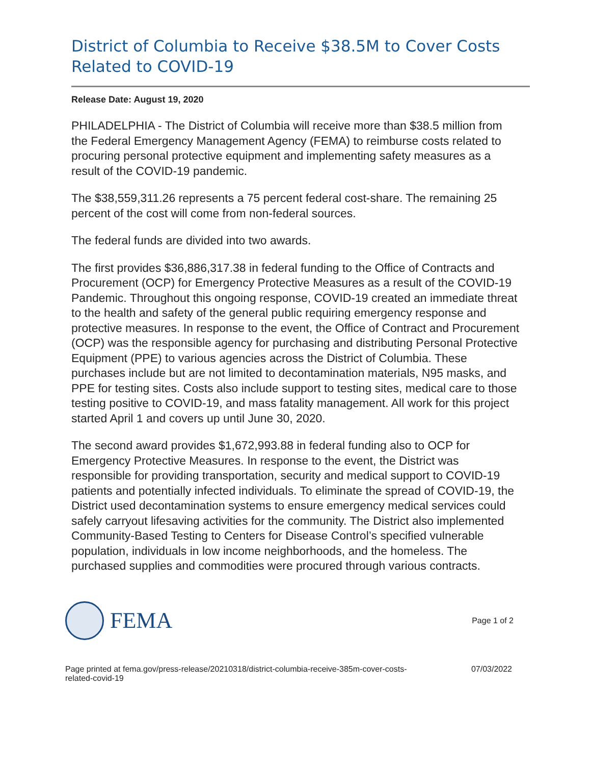District of Columbia to Receive $38.5M to Cover Costs Related to COVID-19
Release Date: August 19, 2020
PHILADELPHIA - The District of Columbia will receive more than $38.5 million from the Federal Emergency Management Agency (FEMA) to reimburse costs related to procuring personal protective equipment and implementing safety measures as a result of the COVID-19 pandemic.
The $38,559,311.26 represents a 75 percent federal cost-share. The remaining 25 percent of the cost will come from non-federal sources.
The federal funds are divided into two awards.
The first provides $36,886,317.38 in federal funding to the Office of Contracts and Procurement (OCP) for Emergency Protective Measures as a result of the COVID-19 Pandemic. Throughout this ongoing response, COVID-19 created an immediate threat to the health and safety of the general public requiring emergency response and protective measures. In response to the event, the Office of Contract and Procurement (OCP) was the responsible agency for purchasing and distributing Personal Protective Equipment (PPE) to various agencies across the District of Columbia. These purchases include but are not limited to decontamination materials, N95 masks, and PPE for testing sites. Costs also include support to testing sites, medical care to those testing positive to COVID-19, and mass fatality management. All work for this project started April 1 and covers up until June 30, 2020.
The second award provides $1,672,993.88 in federal funding also to OCP for Emergency Protective Measures. In response to the event, the District was responsible for providing transportation, security and medical support to COVID-19 patients and potentially infected individuals. To eliminate the spread of COVID-19, the District used decontamination systems to ensure emergency medical services could safely carryout lifesaving activities for the community. The District also implemented Community-Based Testing to Centers for Disease Control’s specified vulnerable population, individuals in low income neighborhoods, and the homeless. The purchased supplies and commodities were procured through various contracts.
FEMA
Page 1 of 2
Page printed at fema.gov/press-release/20210318/district-columbia-receive-385m-cover-costs-
related-covid-19
07/03/2022